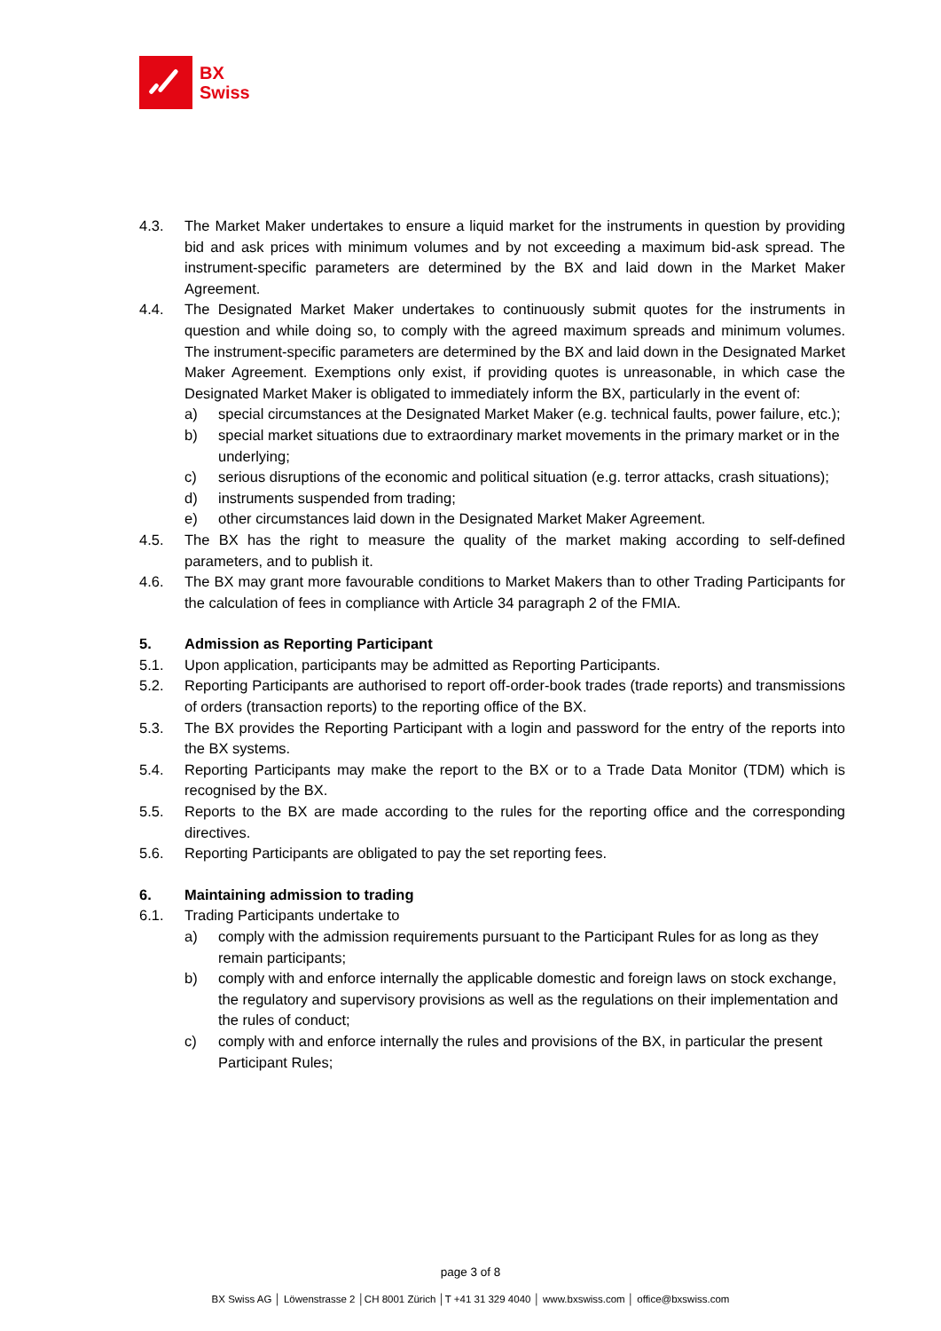BX
Swiss
4.3. The Market Maker undertakes to ensure a liquid market for the instruments in question by providing bid and ask prices with minimum volumes and by not exceeding a maximum bid-ask spread. The instrument-specific parameters are determined by the BX and laid down in the Market Maker Agreement.
4.4. The Designated Market Maker undertakes to continuously submit quotes for the instruments in question and while doing so, to comply with the agreed maximum spreads and minimum volumes. The instrument-specific parameters are determined by the BX and laid down in the Designated Market Maker Agreement. Exemptions only exist, if providing quotes is unreasonable, in which case the Designated Market Maker is obligated to immediately inform the BX, particularly in the event of:
a) special circumstances at the Designated Market Maker (e.g. technical faults, power failure, etc.);
b) special market situations due to extraordinary market movements in the primary market or in the underlying;
c) serious disruptions of the economic and political situation (e.g. terror attacks, crash situations);
d) instruments suspended from trading;
e) other circumstances laid down in the Designated Market Maker Agreement.
4.5. The BX has the right to measure the quality of the market making according to self-defined parameters, and to publish it.
4.6. The BX may grant more favourable conditions to Market Makers than to other Trading Participants for the calculation of fees in compliance with Article 34 paragraph 2 of the FMIA.
5. Admission as Reporting Participant
5.1. Upon application, participants may be admitted as Reporting Participants.
5.2. Reporting Participants are authorised to report off-order-book trades (trade reports) and transmissions of orders (transaction reports) to the reporting office of the BX.
5.3. The BX provides the Reporting Participant with a login and password for the entry of the reports into the BX systems.
5.4. Reporting Participants may make the report to the BX or to a Trade Data Monitor (TDM) which is recognised by the BX.
5.5. Reports to the BX are made according to the rules for the reporting office and the corresponding directives.
5.6. Reporting Participants are obligated to pay the set reporting fees.
6. Maintaining admission to trading
6.1. Trading Participants undertake to
a) comply with the admission requirements pursuant to the Participant Rules for as long as they remain participants;
b) comply with and enforce internally the applicable domestic and foreign laws on stock exchange, the regulatory and supervisory provisions as well as the regulations on their implementation and the rules of conduct;
c) comply with and enforce internally the rules and provisions of the BX, in particular the present Participant Rules;
page 3 of 8
BX Swiss AG │ Löwenstrasse 2 │CH 8001 Zürich │T +41 31 329 4040 │ www.bxswiss.com │ office@bxswiss.com